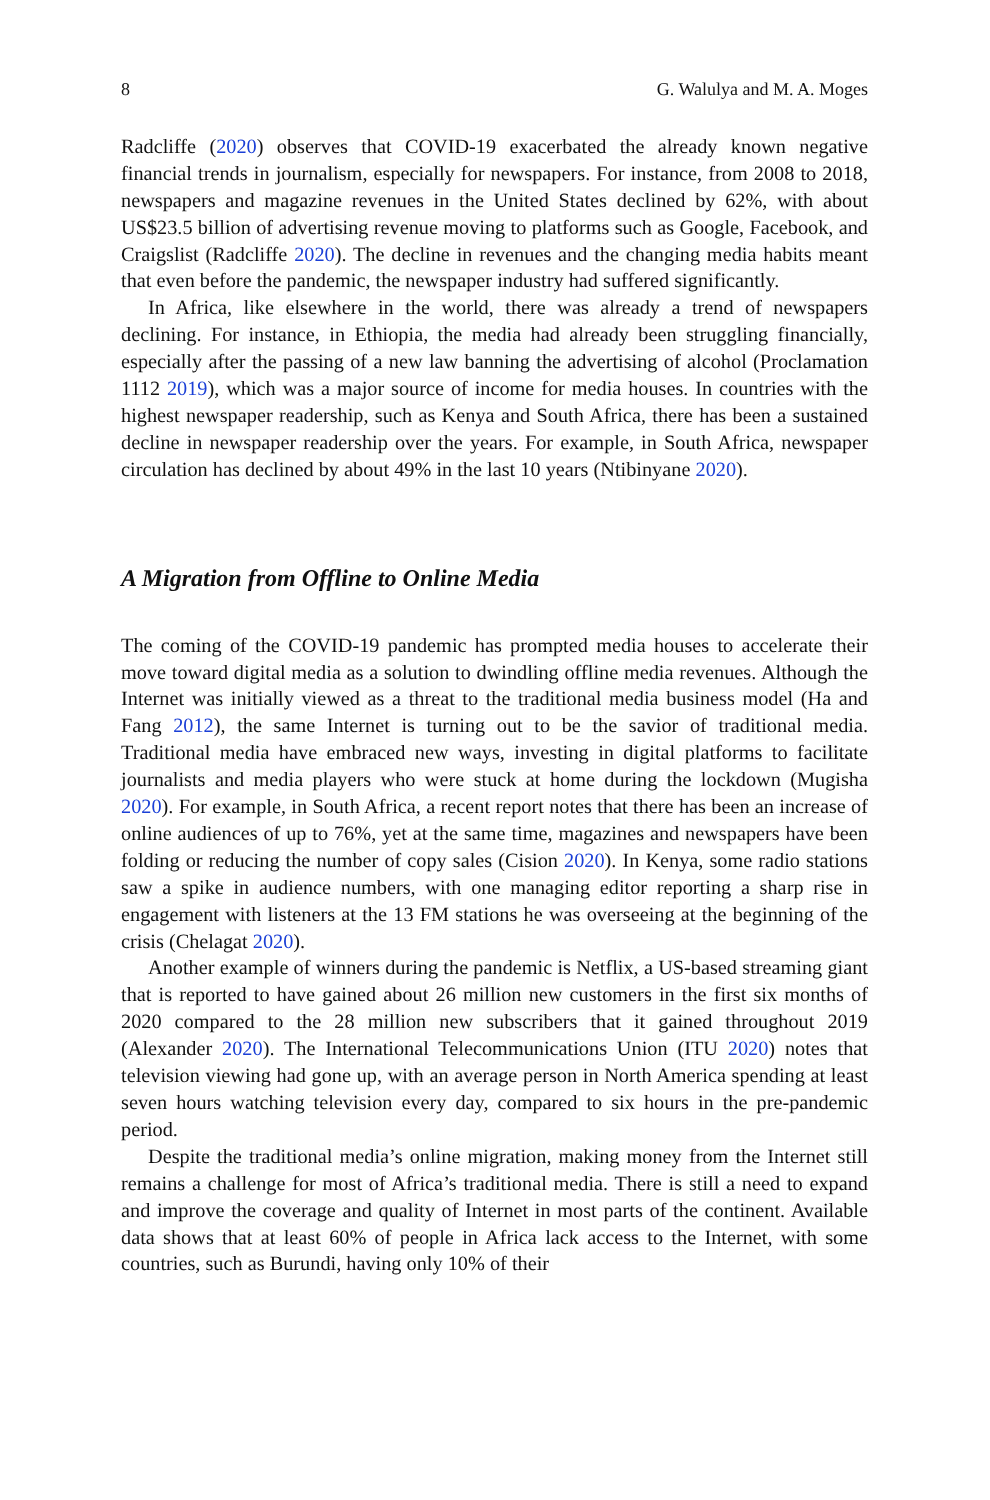8 G. Walulya and M. A. Moges
Radcliffe (2020) observes that COVID-19 exacerbated the already known negative financial trends in journalism, especially for newspapers. For instance, from 2008 to 2018, newspapers and magazine revenues in the United States declined by 62%, with about US$23.5 billion of advertising revenue moving to platforms such as Google, Facebook, and Craigslist (Radcliffe 2020). The decline in revenues and the changing media habits meant that even before the pandemic, the newspaper industry had suffered significantly.
In Africa, like elsewhere in the world, there was already a trend of newspapers declining. For instance, in Ethiopia, the media had already been struggling financially, especially after the passing of a new law banning the advertising of alcohol (Proclamation 1112 2019), which was a major source of income for media houses. In countries with the highest newspaper readership, such as Kenya and South Africa, there has been a sustained decline in newspaper readership over the years. For example, in South Africa, newspaper circulation has declined by about 49% in the last 10 years (Ntibinyane 2020).
A Migration from Offline to Online Media
The coming of the COVID-19 pandemic has prompted media houses to accelerate their move toward digital media as a solution to dwindling offline media revenues. Although the Internet was initially viewed as a threat to the traditional media business model (Ha and Fang 2012), the same Internet is turning out to be the savior of traditional media. Traditional media have embraced new ways, investing in digital platforms to facilitate journalists and media players who were stuck at home during the lockdown (Mugisha 2020). For example, in South Africa, a recent report notes that there has been an increase of online audiences of up to 76%, yet at the same time, magazines and newspapers have been folding or reducing the number of copy sales (Cision 2020). In Kenya, some radio stations saw a spike in audience numbers, with one managing editor reporting a sharp rise in engagement with listeners at the 13 FM stations he was overseeing at the beginning of the crisis (Chelagat 2020).
Another example of winners during the pandemic is Netflix, a US-based streaming giant that is reported to have gained about 26 million new customers in the first six months of 2020 compared to the 28 million new subscribers that it gained throughout 2019 (Alexander 2020). The International Telecommunications Union (ITU 2020) notes that television viewing had gone up, with an average person in North America spending at least seven hours watching television every day, compared to six hours in the pre-pandemic period.
Despite the traditional media’s online migration, making money from the Internet still remains a challenge for most of Africa’s traditional media. There is still a need to expand and improve the coverage and quality of Internet in most parts of the continent. Available data shows that at least 60% of people in Africa lack access to the Internet, with some countries, such as Burundi, having only 10% of their